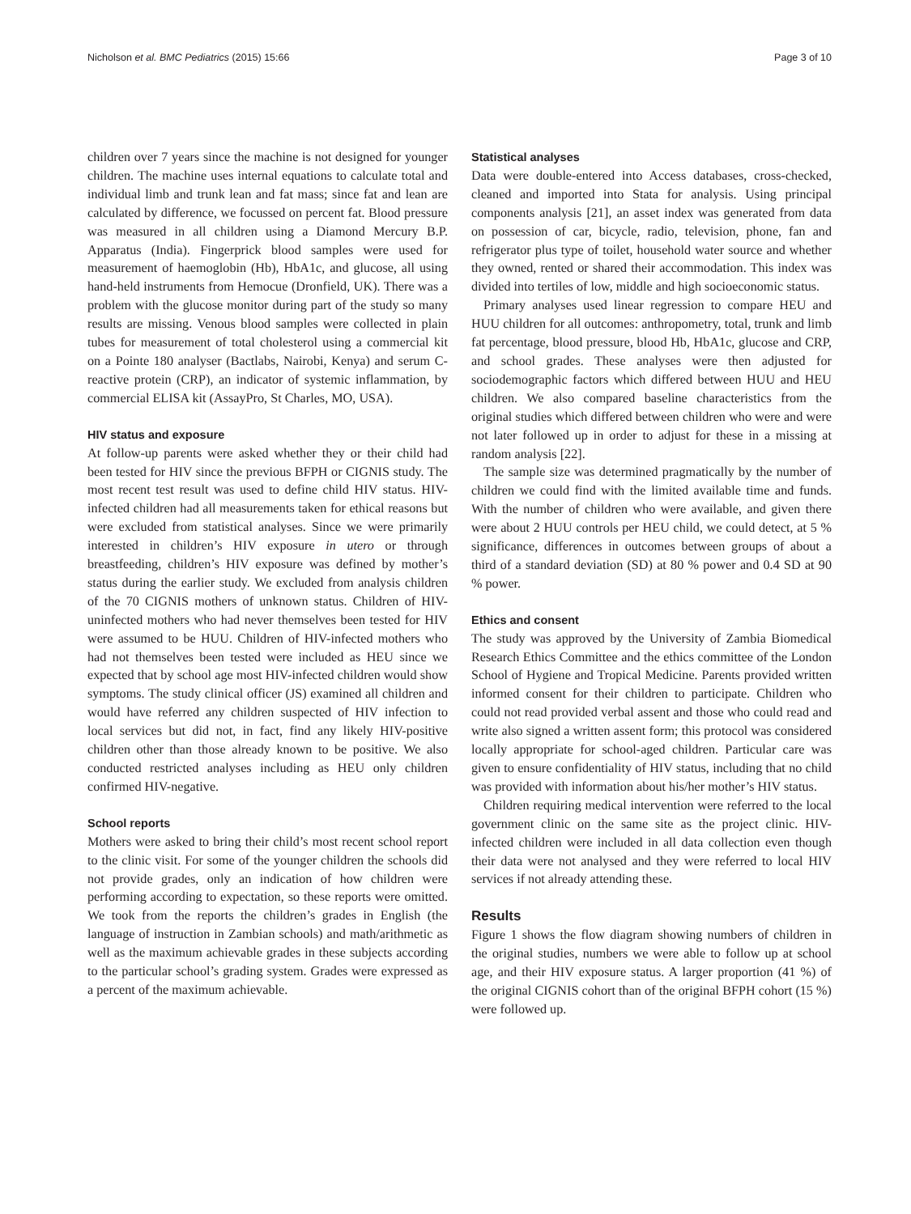Nicholson et al. BMC Pediatrics (2015) 15:66 Page 3 of 10
children over 7 years since the machine is not designed for younger children. The machine uses internal equations to calculate total and individual limb and trunk lean and fat mass; since fat and lean are calculated by difference, we focussed on percent fat. Blood pressure was measured in all children using a Diamond Mercury B.P. Apparatus (India). Fingerprick blood samples were used for measurement of haemoglobin (Hb), HbA1c, and glucose, all using hand-held instruments from Hemocue (Dronfield, UK). There was a problem with the glucose monitor during part of the study so many results are missing. Venous blood samples were collected in plain tubes for measurement of total cholesterol using a commercial kit on a Pointe 180 analyser (Bactlabs, Nairobi, Kenya) and serum C-reactive protein (CRP), an indicator of systemic inflammation, by commercial ELISA kit (AssayPro, St Charles, MO, USA).
HIV status and exposure
At follow-up parents were asked whether they or their child had been tested for HIV since the previous BFPH or CIGNIS study. The most recent test result was used to define child HIV status. HIV-infected children had all measurements taken for ethical reasons but were excluded from statistical analyses. Since we were primarily interested in children’s HIV exposure in utero or through breastfeeding, children’s HIV exposure was defined by mother’s status during the earlier study. We excluded from analysis children of the 70 CIGNIS mothers of unknown status. Children of HIV-uninfected mothers who had never themselves been tested for HIV were assumed to be HUU. Children of HIV-infected mothers who had not themselves been tested were included as HEU since we expected that by school age most HIV-infected children would show symptoms. The study clinical officer (JS) examined all children and would have referred any children suspected of HIV infection to local services but did not, in fact, find any likely HIV-positive children other than those already known to be positive. We also conducted restricted analyses including as HEU only children confirmed HIV-negative.
School reports
Mothers were asked to bring their child’s most recent school report to the clinic visit. For some of the younger children the schools did not provide grades, only an indication of how children were performing according to expectation, so these reports were omitted. We took from the reports the children’s grades in English (the language of instruction in Zambian schools) and math/arithmetic as well as the maximum achievable grades in these subjects according to the particular school’s grading system. Grades were expressed as a percent of the maximum achievable.
Statistical analyses
Data were double-entered into Access databases, cross-checked, cleaned and imported into Stata for analysis. Using principal components analysis [21], an asset index was generated from data on possession of car, bicycle, radio, television, phone, fan and refrigerator plus type of toilet, household water source and whether they owned, rented or shared their accommodation. This index was divided into tertiles of low, middle and high socioeconomic status.
Primary analyses used linear regression to compare HEU and HUU children for all outcomes: anthropometry, total, trunk and limb fat percentage, blood pressure, blood Hb, HbA1c, glucose and CRP, and school grades. These analyses were then adjusted for sociodemographic factors which differed between HUU and HEU children. We also compared baseline characteristics from the original studies which differed between children who were and were not later followed up in order to adjust for these in a missing at random analysis [22].
The sample size was determined pragmatically by the number of children we could find with the limited available time and funds. With the number of children who were available, and given there were about 2 HUU controls per HEU child, we could detect, at 5 % significance, differences in outcomes between groups of about a third of a standard deviation (SD) at 80 % power and 0.4 SD at 90 % power.
Ethics and consent
The study was approved by the University of Zambia Biomedical Research Ethics Committee and the ethics committee of the London School of Hygiene and Tropical Medicine. Parents provided written informed consent for their children to participate. Children who could not read provided verbal assent and those who could read and write also signed a written assent form; this protocol was considered locally appropriate for school-aged children. Particular care was given to ensure confidentiality of HIV status, including that no child was provided with information about his/her mother’s HIV status.
Children requiring medical intervention were referred to the local government clinic on the same site as the project clinic. HIV-infected children were included in all data collection even though their data were not analysed and they were referred to local HIV services if not already attending these.
Results
Figure 1 shows the flow diagram showing numbers of children in the original studies, numbers we were able to follow up at school age, and their HIV exposure status. A larger proportion (41 %) of the original CIGNIS cohort than of the original BFPH cohort (15 %) were followed up.